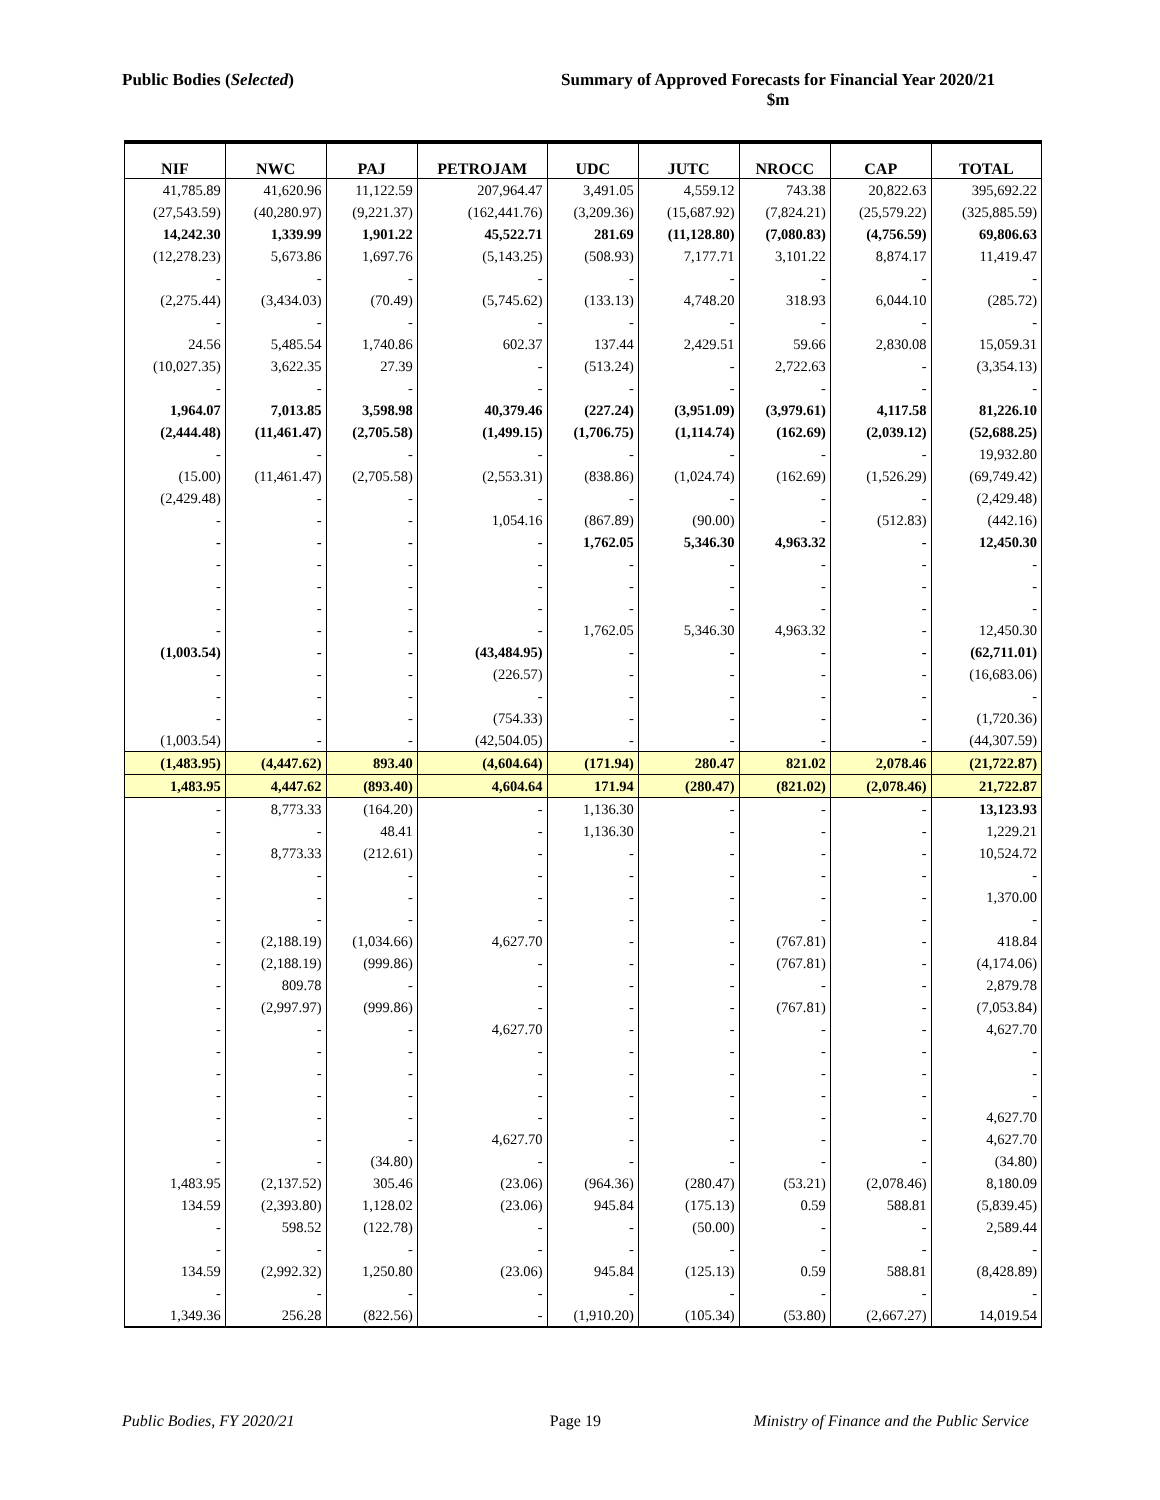Public Bodies (Selected) Summary of Approved Forecasts for Financial Year 2020/21
$m
| NIF | NWC | PAJ | PETROJAM | UDC | JUTC | NROCC | CAP | TOTAL |
| --- | --- | --- | --- | --- | --- | --- | --- | --- |
| 41,785.89 | 41,620.96 | 11,122.59 | 207,964.47 | 3,491.05 | 4,559.12 | 743.38 | 20,822.63 | 395,692.22 |
| (27,543.59) | (40,280.97) | (9,221.37) | (162,441.76) | (3,209.36) | (15,687.92) | (7,824.21) | (25,579.22) | (325,885.59) |
| 14,242.30 | 1,339.99 | 1,901.22 | 45,522.71 | 281.69 | (11,128.80) | (7,080.83) | (4,756.59) | 69,806.63 |
| (12,278.23) | 5,673.86 | 1,697.76 | (5,143.25) | (508.93) | 7,177.71 | 3,101.22 | 8,874.17 | 11,419.47 |
| - | - | - | - | - | - | - | - | - |
| (2,275.44) | (3,434.03) | (70.49) | (5,745.62) | (133.13) | 4,748.20 | 318.93 | 6,044.10 | (285.72) |
| - | - | - | - | - | - | - | - | - |
| 24.56 | 5,485.54 | 1,740.86 | 602.37 | 137.44 | 2,429.51 | 59.66 | 2,830.08 | 15,059.31 |
| (10,027.35) | 3,622.35 | 27.39 | - | (513.24) | - | 2,722.63 | - | (3,354.13) |
| - | - | - | - | - | - | - | - | - |
| 1,964.07 | 7,013.85 | 3,598.98 | 40,379.46 | (227.24) | (3,951.09) | (3,979.61) | 4,117.58 | 81,226.10 |
| (2,444.48) | (11,461.47) | (2,705.58) | (1,499.15) | (1,706.75) | (1,114.74) | (162.69) | (2,039.12) | (52,688.25) |
| - | - | - | - | - | - | - | - | 19,932.80 |
| (15.00) | (11,461.47) | (2,705.58) | (2,553.31) | (838.86) | (1,024.74) | (162.69) | (1,526.29) | (69,749.42) |
| (2,429.48) | - | - | - | - | - | - | - | (2,429.48) |
| - | - | - | 1,054.16 | (867.89) | (90.00) | - | (512.83) | (442.16) |
| - | - | - | - | 1,762.05 | 5,346.30 | 4,963.32 | - | 12,450.30 |
| - | - | - | - | - | - | - | - | - |
| - | - | - | - | - | - | - | - | - |
| - | - | - | - | - | - | - | - | - |
| - | - | - | - | 1,762.05 | 5,346.30 | 4,963.32 | - | 12,450.30 |
| (1,003.54) | - | - | (43,484.95) | - | - | - | - | (62,711.01) |
| - | - | - | (226.57) | - | - | - | - | (16,683.06) |
| - | - | - | - | - | - | - | - | - |
| - | - | - | (754.33) | - | - | - | - | (1,720.36) |
| (1,003.54) | - | - | (42,504.05) | - | - | - | - | (44,307.59) |
| (1,483.95) | (4,447.62) | 893.40 | (4,604.64) | (171.94) | 280.47 | 821.02 | 2,078.46 | (21,722.87) |
| 1,483.95 | 4,447.62 | (893.40) | 4,604.64 | 171.94 | (280.47) | (821.02) | (2,078.46) | 21,722.87 |
| - | 8,773.33 | (164.20) | - | 1,136.30 | - | - | - | 13,123.93 |
| - | - | 48.41 | - | 1,136.30 | - | - | - | 1,229.21 |
| - | 8,773.33 | (212.61) | - | - | - | - | - | 10,524.72 |
| - | - | - | - | - | - | - | - | - |
| - | - | - | - | - | - | - | - | 1,370.00 |
| - | - | - | - | - | - | - | - | - |
| - | (2,188.19) | (1,034.66) | 4,627.70 | - | - | (767.81) | - | 418.84 |
| - | (2,188.19) | (999.86) | - | - | - | (767.81) | - | (4,174.06) |
| - | 809.78 | - | - | - | - | - | - | 2,879.78 |
| - | (2,997.97) | (999.86) | - | - | - | (767.81) | - | (7,053.84) |
| - | - | - | 4,627.70 | - | - | - | - | 4,627.70 |
| - | - | - | - | - | - | - | - | - |
| - | - | - | - | - | - | - | - | - |
| - | - | - | - | - | - | - | - | - |
| - | - | - | - | - | - | - | - | 4,627.70 |
| - | - | - | 4,627.70 | - | - | - | - | 4,627.70 |
| - | - | (34.80) | - | - | - | - | - | (34.80) |
| 1,483.95 | (2,137.52) | 305.46 | (23.06) | (964.36) | (280.47) | (53.21) | (2,078.46) | 8,180.09 |
| 134.59 | (2,393.80) | 1,128.02 | (23.06) | 945.84 | (175.13) | 0.59 | 588.81 | (5,839.45) |
| - | 598.52 | (122.78) | - | - | (50.00) | - | - | 2,589.44 |
| - | - | - | - | - | - | - | - | - |
| 134.59 | (2,992.32) | 1,250.80 | (23.06) | 945.84 | (125.13) | 0.59 | 588.81 | (8,428.89) |
| - | - | - | - | - | - | - | - | - |
| 1,349.36 | 256.28 | (822.56) | - | (1,910.20) | (105.34) | (53.80) | (2,667.27) | 14,019.54 |
Public Bodies, FY 2020/21 Page 19 Ministry of Finance and the Public Service